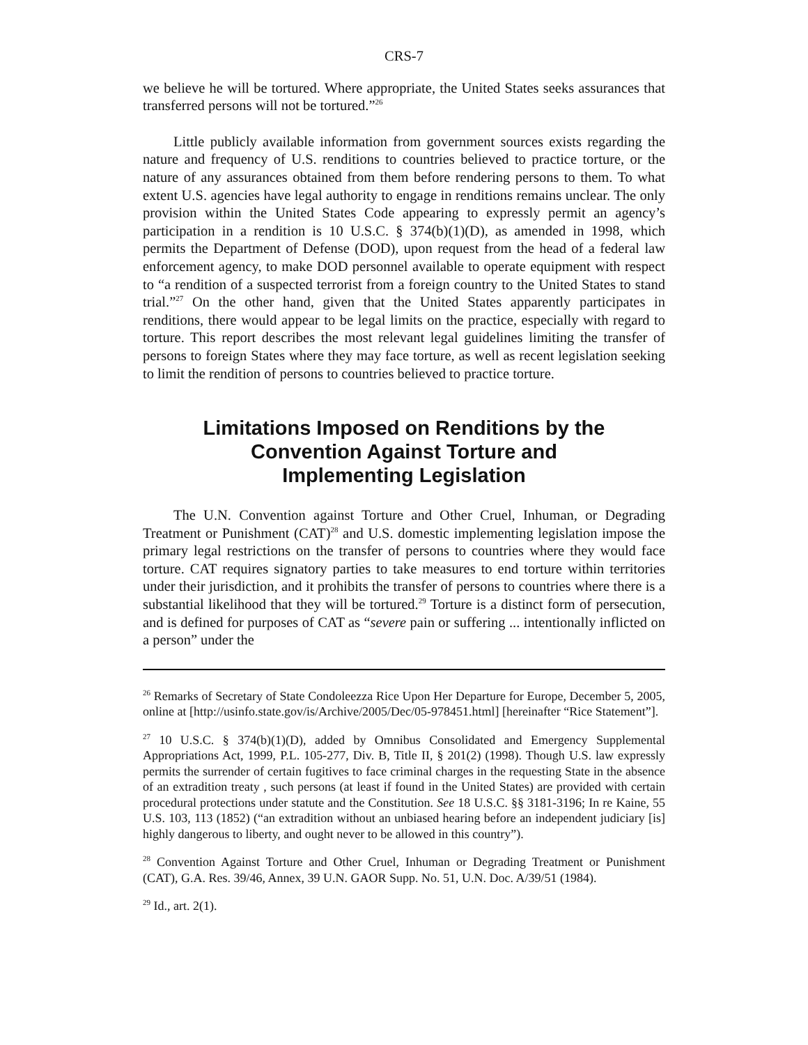CRS-7
we believe he will be tortured. Where appropriate, the United States seeks assurances that transferred persons will not be tortured.”<sup>26</sup>
Little publicly available information from government sources exists regarding the nature and frequency of U.S. renditions to countries believed to practice torture, or the nature of any assurances obtained from them before rendering persons to them. To what extent U.S. agencies have legal authority to engage in renditions remains unclear. The only provision within the United States Code appearing to expressly permit an agency’s participation in a rendition is 10 U.S.C. § 374(b)(1)(D), as amended in 1998, which permits the Department of Defense (DOD), upon request from the head of a federal law enforcement agency, to make DOD personnel available to operate equipment with respect to “a rendition of a suspected terrorist from a foreign country to the United States to stand trial.”<sup>27</sup> On the other hand, given that the United States apparently participates in renditions, there would appear to be legal limits on the practice, especially with regard to torture. This report describes the most relevant legal guidelines limiting the transfer of persons to foreign States where they may face torture, as well as recent legislation seeking to limit the rendition of persons to countries believed to practice torture.
Limitations Imposed on Renditions by the Convention Against Torture and Implementing Legislation
The U.N. Convention against Torture and Other Cruel, Inhuman, or Degrading Treatment or Punishment (CAT)<sup>28</sup> and U.S. domestic implementing legislation impose the primary legal restrictions on the transfer of persons to countries where they would face torture. CAT requires signatory parties to take measures to end torture within territories under their jurisdiction, and it prohibits the transfer of persons to countries where there is a substantial likelihood that they will be tortured.<sup>29</sup> Torture is a distinct form of persecution, and is defined for purposes of CAT as “severe pain or suffering ... intentionally inflicted on a person” under the
<sup>26</sup> Remarks of Secretary of State Condoleezza Rice Upon Her Departure for Europe, December 5, 2005, online at [http://usinfo.state.gov/is/Archive/2005/Dec/05-978451.html] [hereinafter “Rice Statement”].
<sup>27</sup> 10 U.S.C. § 374(b)(1)(D), added by Omnibus Consolidated and Emergency Supplemental Appropriations Act, 1999, P.L. 105-277, Div. B, Title II, § 201(2) (1998). Though U.S. law expressly permits the surrender of certain fugitives to face criminal charges in the requesting State in the absence of an extradition treaty , such persons (at least if found in the United States) are provided with certain procedural protections under statute and the Constitution. See 18 U.S.C. §§ 3181-3196; In re Kaine, 55 U.S. 103, 113 (1852) (“an extradition without an unbiased hearing before an independent judiciary [is] highly dangerous to liberty, and ought never to be allowed in this country”).
<sup>28</sup> Convention Against Torture and Other Cruel, Inhuman or Degrading Treatment or Punishment (CAT), G.A. Res. 39/46, Annex, 39 U.N. GAOR Supp. No. 51, U.N. Doc. A/39/51 (1984).
<sup>29</sup> Id., art. 2(1).